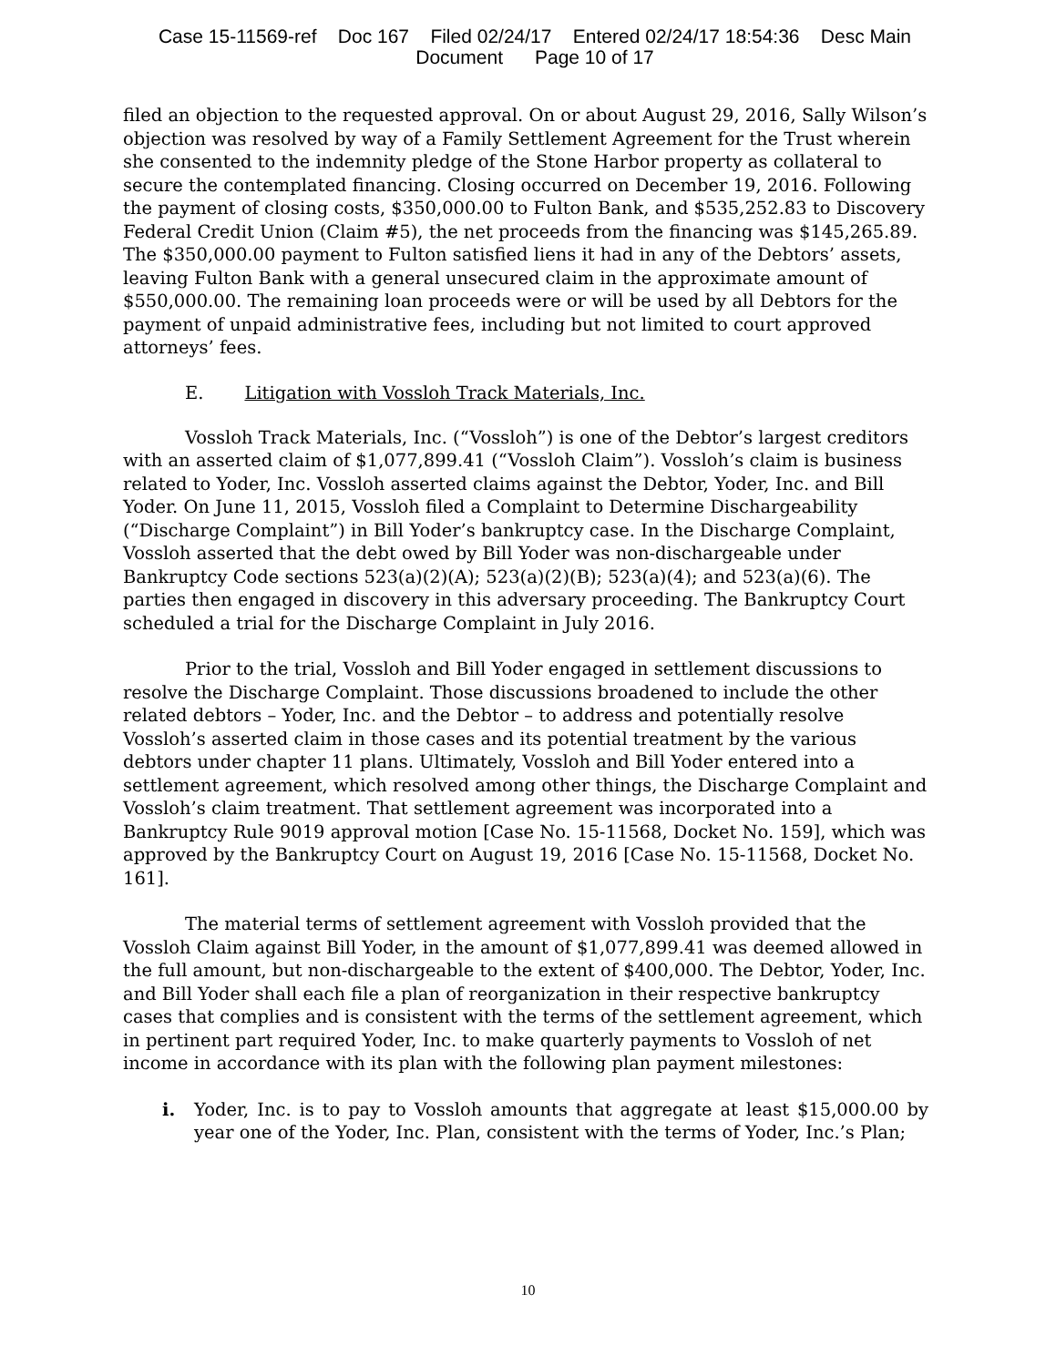Case 15-11569-ref Doc 167 Filed 02/24/17 Entered 02/24/17 18:54:36 Desc Main
Document Page 10 of 17
filed an objection to the requested approval. On or about August 29, 2016, Sally Wilson’s objection was resolved by way of a Family Settlement Agreement for the Trust wherein she consented to the indemnity pledge of the Stone Harbor property as collateral to secure the contemplated financing. Closing occurred on December 19, 2016. Following the payment of closing costs, $350,000.00 to Fulton Bank, and $535,252.83 to Discovery Federal Credit Union (Claim #5), the net proceeds from the financing was $145,265.89. The $350,000.00 payment to Fulton satisfied liens it had in any of the Debtors’ assets, leaving Fulton Bank with a general unsecured claim in the approximate amount of $550,000.00. The remaining loan proceeds were or will be used by all Debtors for the payment of unpaid administrative fees, including but not limited to court approved attorneys’ fees.
E. Litigation with Vossloh Track Materials, Inc.
Vossloh Track Materials, Inc. (“Vossloh”) is one of the Debtor’s largest creditors with an asserted claim of $1,077,899.41 (“Vossloh Claim”). Vossloh’s claim is business related to Yoder, Inc. Vossloh asserted claims against the Debtor, Yoder, Inc. and Bill Yoder. On June 11, 2015, Vossloh filed a Complaint to Determine Dischargeability (“Discharge Complaint”) in Bill Yoder’s bankruptcy case. In the Discharge Complaint, Vossloh asserted that the debt owed by Bill Yoder was non-dischargeable under Bankruptcy Code sections 523(a)(2)(A); 523(a)(2)(B); 523(a)(4); and 523(a)(6). The parties then engaged in discovery in this adversary proceeding. The Bankruptcy Court scheduled a trial for the Discharge Complaint in July 2016.
Prior to the trial, Vossloh and Bill Yoder engaged in settlement discussions to resolve the Discharge Complaint. Those discussions broadened to include the other related debtors – Yoder, Inc. and the Debtor – to address and potentially resolve Vossloh’s asserted claim in those cases and its potential treatment by the various debtors under chapter 11 plans. Ultimately, Vossloh and Bill Yoder entered into a settlement agreement, which resolved among other things, the Discharge Complaint and Vossloh’s claim treatment. That settlement agreement was incorporated into a Bankruptcy Rule 9019 approval motion [Case No. 15-11568, Docket No. 159], which was approved by the Bankruptcy Court on August 19, 2016 [Case No. 15-11568, Docket No. 161].
The material terms of settlement agreement with Vossloh provided that the Vossloh Claim against Bill Yoder, in the amount of $1,077,899.41 was deemed allowed in the full amount, but non-dischargeable to the extent of $400,000. The Debtor, Yoder, Inc. and Bill Yoder shall each file a plan of reorganization in their respective bankruptcy cases that complies and is consistent with the terms of the settlement agreement, which in pertinent part required Yoder, Inc. to make quarterly payments to Vossloh of net income in accordance with its plan with the following plan payment milestones:
i. Yoder, Inc. is to pay to Vossloh amounts that aggregate at least $15,000.00 by year one of the Yoder, Inc. Plan, consistent with the terms of Yoder, Inc.’s Plan;
10